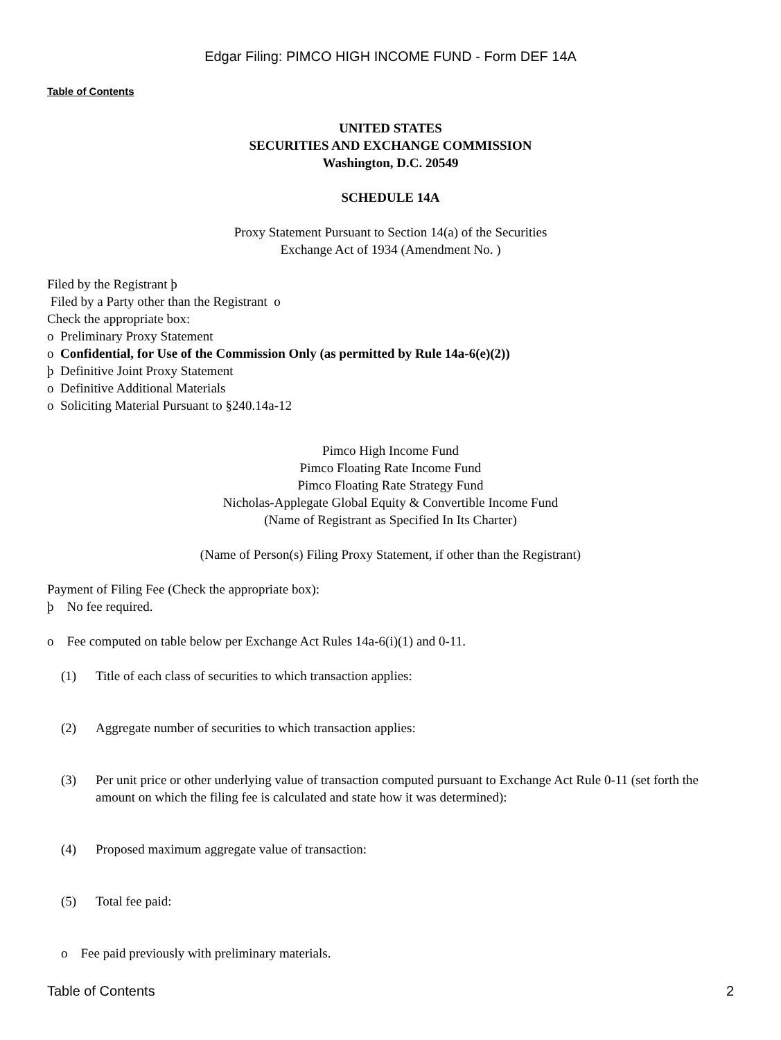Edgar Filing: PIMCO HIGH INCOME FUND - Form DEF 14A
Table of Contents
UNITED STATES
SECURITIES AND EXCHANGE COMMISSION
Washington, D.C. 20549
SCHEDULE 14A
Proxy Statement Pursuant to Section 14(a) of the Securities
Exchange Act of 1934 (Amendment No. )
Filed by the Registrant þ
Filed by a Party other than the Registrant o
Check the appropriate box:
o Preliminary Proxy Statement
o Confidential, for Use of the Commission Only (as permitted by Rule 14a-6(e)(2))
þ Definitive Joint Proxy Statement
o Definitive Additional Materials
o Soliciting Material Pursuant to §240.14a-12
Pimco High Income Fund
Pimco Floating Rate Income Fund
Pimco Floating Rate Strategy Fund
Nicholas-Applegate Global Equity & Convertible Income Fund
(Name of Registrant as Specified In Its Charter)
(Name of Person(s) Filing Proxy Statement, if other than the Registrant)
Payment of Filing Fee (Check the appropriate box):
þ No fee required.
o Fee computed on table below per Exchange Act Rules 14a-6(i)(1) and 0-11.
(1) Title of each class of securities to which transaction applies:
(2) Aggregate number of securities to which transaction applies:
(3) Per unit price or other underlying value of transaction computed pursuant to Exchange Act Rule 0-11 (set forth the amount on which the filing fee is calculated and state how it was determined):
(4) Proposed maximum aggregate value of transaction:
(5) Total fee paid:
o Fee paid previously with preliminary materials.
Table of Contents 2